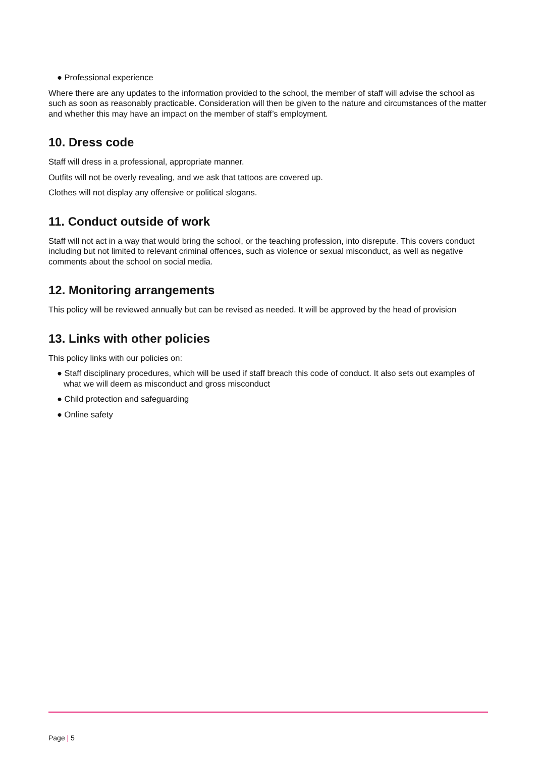● Professional experience
Where there are any updates to the information provided to the school, the member of staff will advise the school as such as soon as reasonably practicable. Consideration will then be given to the nature and circumstances of the matter and whether this may have an impact on the member of staff’s employment.
10. Dress code
Staff will dress in a professional, appropriate manner.
Outfits will not be overly revealing, and we ask that tattoos are covered up.
Clothes will not display any offensive or political slogans.
11. Conduct outside of work
Staff will not act in a way that would bring the school, or the teaching profession, into disrepute. This covers conduct including but not limited to relevant criminal offences, such as violence or sexual misconduct, as well as negative comments about the school on social media.
12. Monitoring arrangements
This policy will be reviewed annually but can be revised as needed. It will be approved by the head of provision
13. Links with other policies
This policy links with our policies on:
● Staff disciplinary procedures, which will be used if staff breach this code of conduct. It also sets out examples of what we will deem as misconduct and gross misconduct
● Child protection and safeguarding
● Online safety
Page | 5